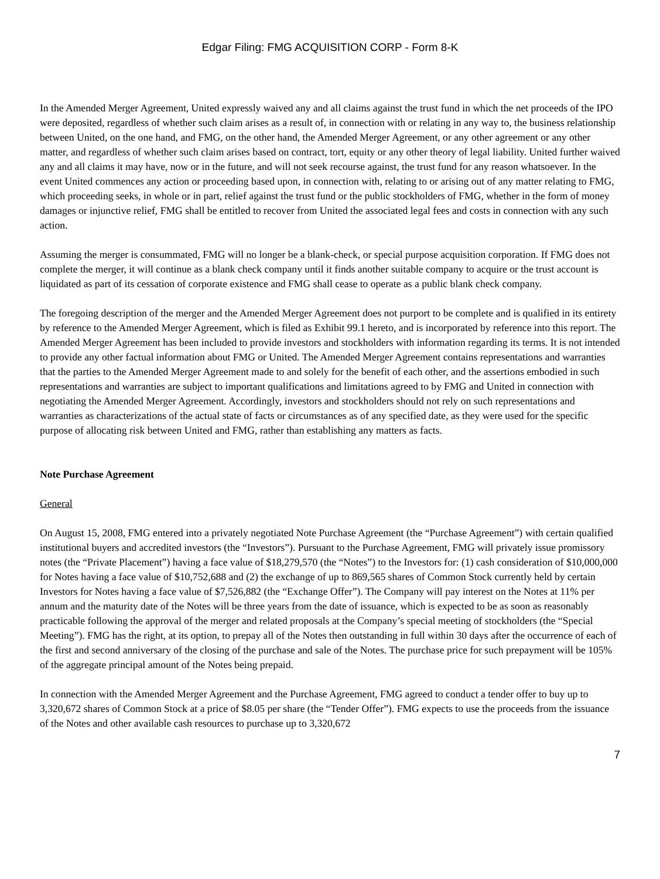Edgar Filing: FMG ACQUISITION CORP - Form 8-K
In the Amended Merger Agreement, United expressly waived any and all claims against the trust fund in which the net proceeds of the IPO were deposited, regardless of whether such claim arises as a result of, in connection with or relating in any way to, the business relationship between United, on the one hand, and FMG, on the other hand, the Amended Merger Agreement, or any other agreement or any other matter, and regardless of whether such claim arises based on contract, tort, equity or any other theory of legal liability. United further waived any and all claims it may have, now or in the future, and will not seek recourse against, the trust fund for any reason whatsoever. In the event United commences any action or proceeding based upon, in connection with, relating to or arising out of any matter relating to FMG, which proceeding seeks, in whole or in part, relief against the trust fund or the public stockholders of FMG, whether in the form of money damages or injunctive relief, FMG shall be entitled to recover from United the associated legal fees and costs in connection with any such action.
Assuming the merger is consummated, FMG will no longer be a blank-check, or special purpose acquisition corporation. If FMG does not complete the merger, it will continue as a blank check company until it finds another suitable company to acquire or the trust account is liquidated as part of its cessation of corporate existence and FMG shall cease to operate as a public blank check company.
The foregoing description of the merger and the Amended Merger Agreement does not purport to be complete and is qualified in its entirety by reference to the Amended Merger Agreement, which is filed as Exhibit 99.1 hereto, and is incorporated by reference into this report. The Amended Merger Agreement has been included to provide investors and stockholders with information regarding its terms. It is not intended to provide any other factual information about FMG or United. The Amended Merger Agreement contains representations and warranties that the parties to the Amended Merger Agreement made to and solely for the benefit of each other, and the assertions embodied in such representations and warranties are subject to important qualifications and limitations agreed to by FMG and United in connection with negotiating the Amended Merger Agreement. Accordingly, investors and stockholders should not rely on such representations and warranties as characterizations of the actual state of facts or circumstances as of any specified date, as they were used for the specific purpose of allocating risk between United and FMG, rather than establishing any matters as facts.
Note Purchase Agreement
General
On August 15, 2008, FMG entered into a privately negotiated Note Purchase Agreement (the “Purchase Agreement”) with certain qualified institutional buyers and accredited investors (the “Investors”). Pursuant to the Purchase Agreement, FMG will privately issue promissory notes (the “Private Placement”) having a face value of $18,279,570 (the “Notes”) to the Investors for: (1) cash consideration of $10,000,000 for Notes having a face value of $10,752,688 and (2) the exchange of up to 869,565 shares of Common Stock currently held by certain Investors for Notes having a face value of $7,526,882 (the “Exchange Offer”). The Company will pay interest on the Notes at 11% per annum and the maturity date of the Notes will be three years from the date of issuance, which is expected to be as soon as reasonably practicable following the approval of the merger and related proposals at the Company’s special meeting of stockholders (the “Special Meeting”). FMG has the right, at its option, to prepay all of the Notes then outstanding in full within 30 days after the occurrence of each of the first and second anniversary of the closing of the purchase and sale of the Notes. The purchase price for such prepayment will be 105% of the aggregate principal amount of the Notes being prepaid.
In connection with the Amended Merger Agreement and the Purchase Agreement, FMG agreed to conduct a tender offer to buy up to 3,320,672 shares of Common Stock at a price of $8.05 per share (the “Tender Offer”). FMG expects to use the proceeds from the issuance of the Notes and other available cash resources to purchase up to 3,320,672
7